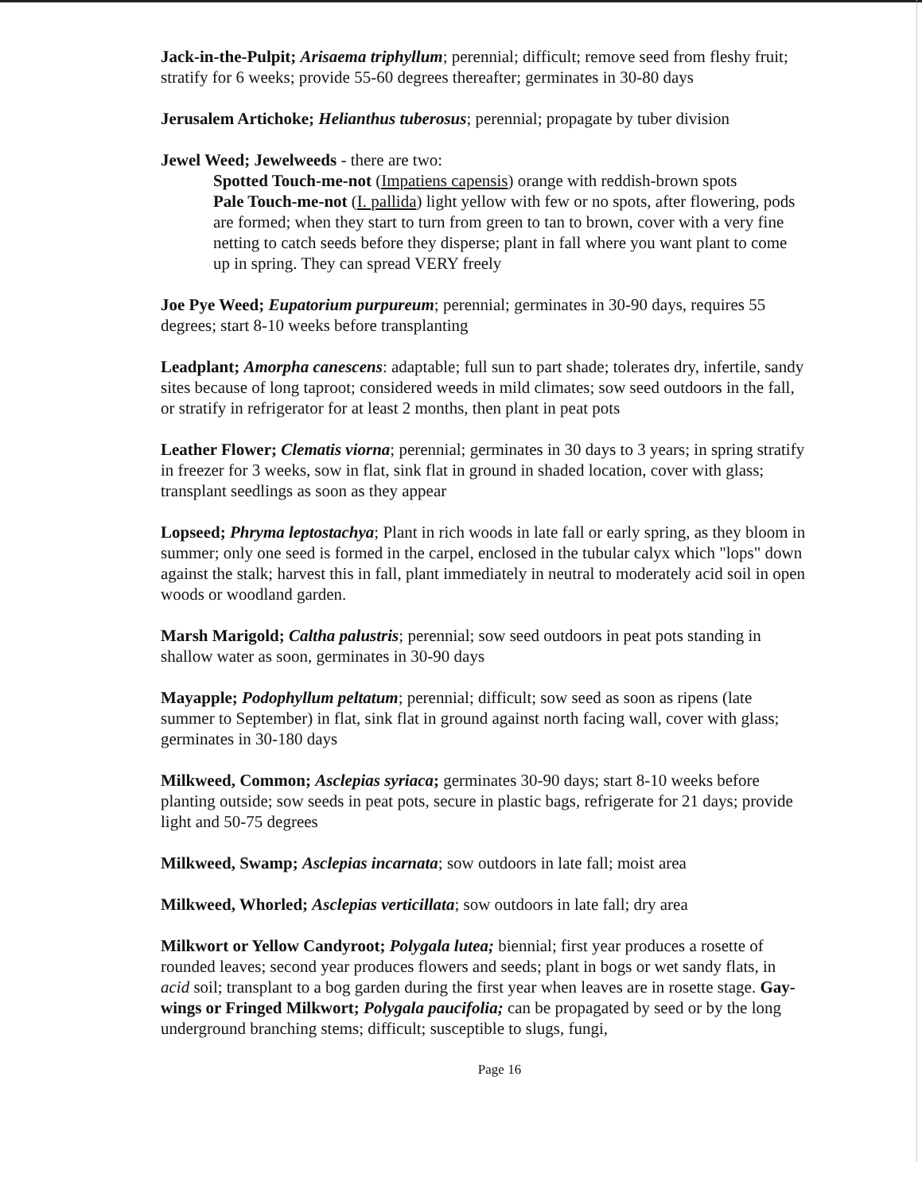Jack-in-the-Pulpit; Arisaema triphyllum; perennial; difficult; remove seed from fleshy fruit; stratify for 6 weeks; provide 55-60 degrees thereafter; germinates in 30-80 days
Jerusalem Artichoke; Helianthus tuberosus; perennial; propagate by tuber division
Jewel Weed; Jewelweeds - there are two:
Spotted Touch-me-not (Impatiens capensis) orange with reddish-brown spots
Pale Touch-me-not (I. pallida) light yellow with few or no spots, after flowering, pods are formed; when they start to turn from green to tan to brown, cover with a very fine netting to catch seeds before they disperse; plant in fall where you want plant to come up in spring. They can spread VERY freely
Joe Pye Weed; Eupatorium purpureum; perennial; germinates in 30-90 days, requires 55 degrees; start 8-10 weeks before transplanting
Leadplant; Amorpha canescens: adaptable; full sun to part shade; tolerates dry, infertile, sandy sites because of long taproot; considered weeds in mild climates; sow seed outdoors in the fall, or stratify in refrigerator for at least 2 months, then plant in peat pots
Leather Flower; Clematis viorna; perennial; germinates in 30 days to 3 years; in spring stratify in freezer for 3 weeks, sow in flat, sink flat in ground in shaded location, cover with glass; transplant seedlings as soon as they appear
Lopseed; Phryma leptostachya; Plant in rich woods in late fall or early spring, as they bloom in summer; only one seed is formed in the carpel, enclosed in the tubular calyx which "lops" down against the stalk; harvest this in fall, plant immediately in neutral to moderately acid soil in open woods or woodland garden.
Marsh Marigold; Caltha palustris; perennial; sow seed outdoors in peat pots standing in shallow water as soon, germinates in 30-90 days
Mayapple; Podophyllum peltatum; perennial; difficult; sow seed as soon as ripens (late summer to September) in flat, sink flat in ground against north facing wall, cover with glass; germinates in 30-180 days
Milkweed, Common; Asclepias syriaca; germinates 30-90 days; start 8-10 weeks before planting outside; sow seeds in peat pots, secure in plastic bags, refrigerate for 21 days; provide light and 50-75 degrees
Milkweed, Swamp; Asclepias incarnata; sow outdoors in late fall; moist area
Milkweed, Whorled; Asclepias verticillata; sow outdoors in late fall; dry area
Milkwort or Yellow Candyroot; Polygala lutea; biennial; first year produces a rosette of rounded leaves; second year produces flowers and seeds; plant in bogs or wet sandy flats, in acid soil; transplant to a bog garden during the first year when leaves are in rosette stage. Gay-wings or Fringed Milkwort; Polygala paucifolia; can be propagated by seed or by the long underground branching stems; difficult; susceptible to slugs, fungi,
Page 16